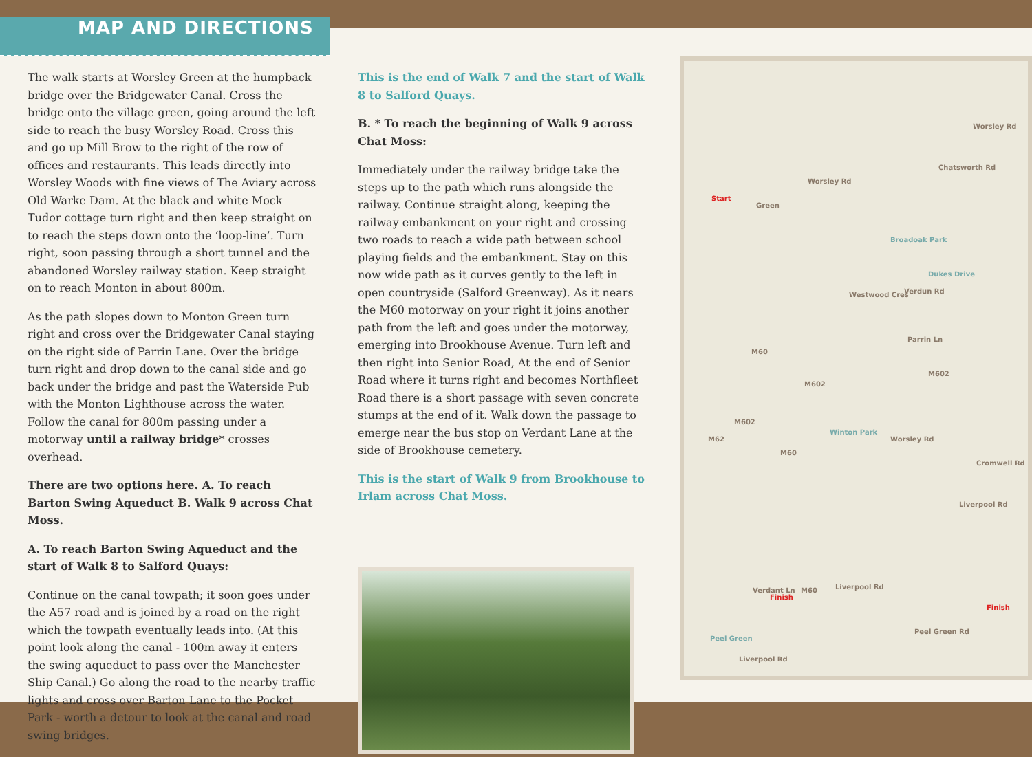MAP AND DIRECTIONS
The walk starts at Worsley Green at the humpback bridge over the Bridgewater Canal. Cross the bridge onto the village green, going around the left side to reach the busy Worsley Road. Cross this and go up Mill Brow to the right of the row of offices and restaurants. This leads directly into Worsley Woods with fine views of The Aviary across Old Warke Dam. At the black and white Mock Tudor cottage turn right and then keep straight on to reach the steps down onto the ‘loop-line’. Turn right, soon passing through a short tunnel and the abandoned Worsley railway station. Keep straight on to reach Monton in about 800m.
As the path slopes down to Monton Green turn right and cross over the Bridgewater Canal staying on the right side of Parrin Lane. Over the bridge turn right and drop down to the canal side and go back under the bridge and past the Waterside Pub with the Monton Lighthouse across the water. Follow the canal for 800m passing under a motorway until a railway bridge* crosses overhead.
There are two options here. A. To reach Barton Swing Aqueduct B. Walk 9 across Chat Moss.
A. To reach Barton Swing Aqueduct and the start of Walk 8 to Salford Quays:
Continue on the canal towpath; it soon goes under the A57 road and is joined by a road on the right which the towpath eventually leads into. (At this point look along the canal - 100m away it enters the swing aqueduct to pass over the Manchester Ship Canal.) Go along the road to the nearby traffic lights and cross over Barton Lane to the Pocket Park - worth a detour to look at the canal and road swing bridges.
This is the end of Walk 7 and the start of Walk 8 to Salford Quays.
B. * To reach the beginning of Walk 9 across Chat Moss:
Immediately under the railway bridge take the steps up to the path which runs alongside the railway. Continue straight along, keeping the railway embankment on your right and crossing two roads to reach a wide path between school playing fields and the embankment. Stay on this now wide path as it curves gently to the left in open countryside (Salford Greenway). As it nears the M60 motorway on your right it joins another path from the left and goes under the motorway, emerging into Brookhouse Avenue. Turn left and then right into Senior Road, At the end of Senior Road where it turns right and becomes Northfleet Road there is a short passage with seven concrete stumps at the end of it. Walk down the passage to emerge near the bus stop on Verdant Lane at the side of Brookhouse cemetery.
This is the start of Walk 9 from Brookhouse to Irlam across Chat Moss.
Start
Green
Worsley Rd
Worsley Rd
Chatsworth Rd
Broadoak Park
Dukes Drive
Westwood Cres Verdun Rd
Parrin Ln
M60
M602
M602
M602
M62
Winton Park
Worsley Rd
M60
Cromwell Rd
Liverpool Rd
Verdant Ln
Finish
M60 Liverpool Rd
Finish
Peel Green Rd
Peel Green
Liverpool Rd